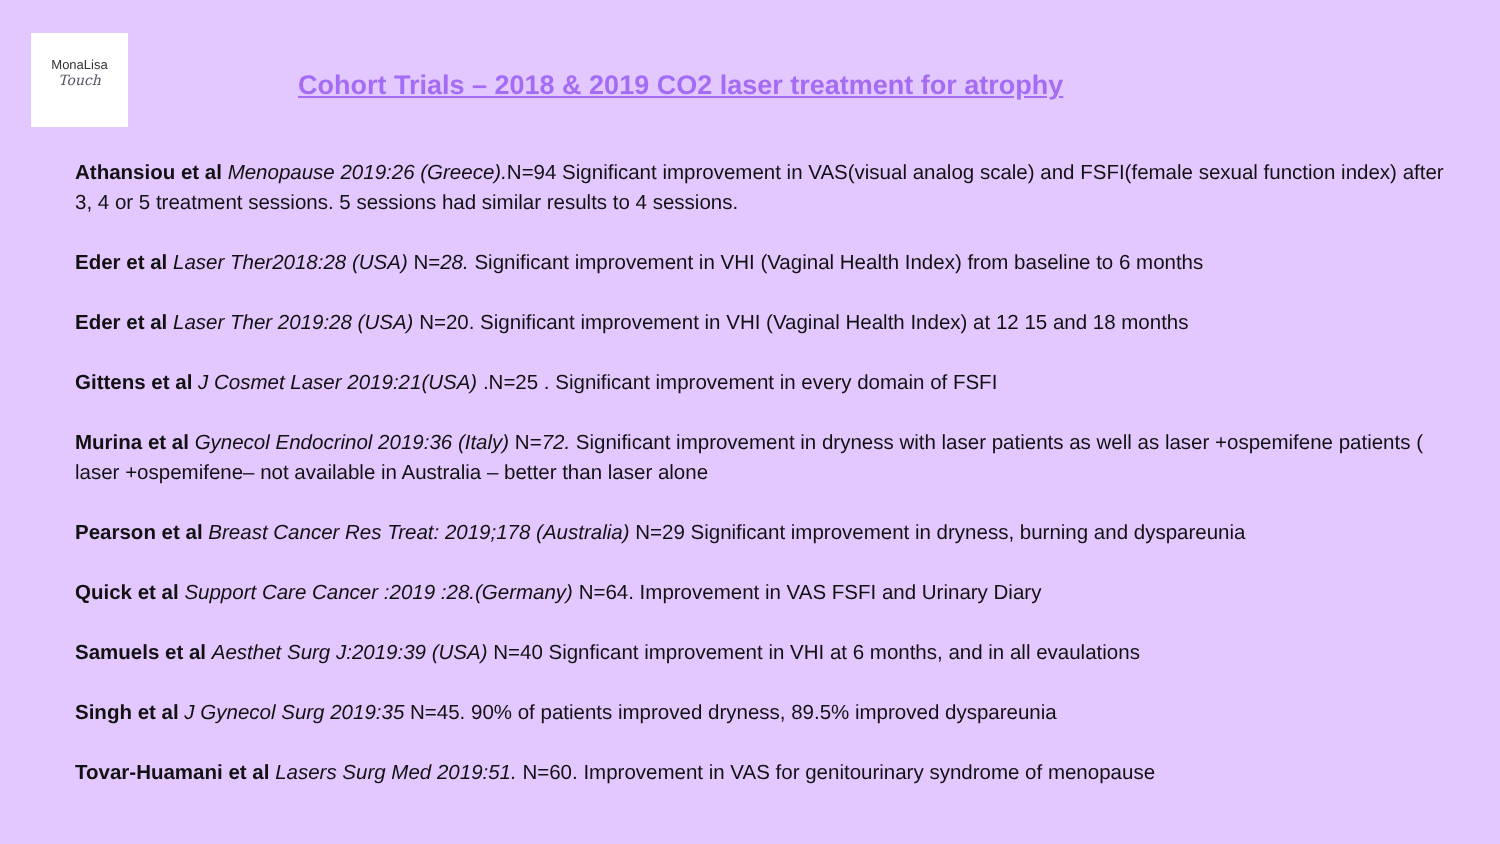MonaLisa
Touch
Cohort Trials – 2018 & 2019 CO2 laser treatment for atrophy
Athansiou et al Menopause 2019:26 (Greece). N=94 Significant improvement in VAS(visual analog scale) and FSFI(female sexual function index) after 3, 4 or 5 treatment sessions. 5 sessions had similar results to 4 sessions.
Eder et al Laser Ther2018:28 (USA) N=28. Significant improvement in VHI (Vaginal Health Index) from baseline to 6 months
Eder et al Laser Ther 2019:28 (USA) N=20. Significant improvement in VHI (Vaginal Health Index) at 12 15 and 18 months
Gittens et al J Cosmet Laser 2019:21(USA) .N=25 . Significant improvement in every domain of FSFI
Murina et al Gynecol Endocrinol 2019:36 (Italy) N=72. Significant improvement in dryness with laser patients as well as laser +ospemifene patients ( laser +ospemifene– not available in Australia – better than laser alone
Pearson et al Breast Cancer Res Treat: 2019;178 (Australia) N=29 Significant improvement in dryness, burning and dyspareunia
Quick et al Support Care Cancer :2019 :28.(Germany) N=64. Improvement in VAS FSFI and Urinary Diary
Samuels et al Aesthet Surg J:2019:39 (USA) N=40 Signficant improvement in VHI at 6 months, and in all evaulations
Singh et al J Gynecol Surg 2019:35 N=45. 90% of patients improved dryness, 89.5% improved dyspareunia
Tovar-Huamani et al Lasers Surg Med 2019:51. N=60. Improvement in VAS for genitourinary syndrome of menopause